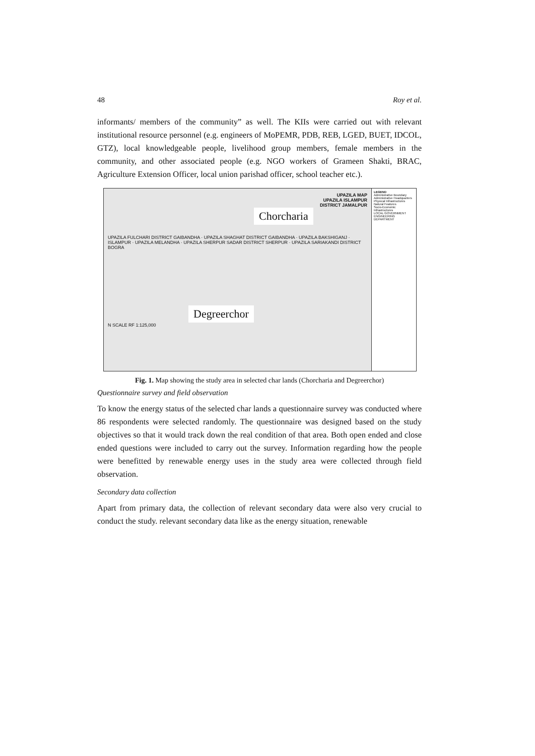48 Roy et al.
informants/ members of the community” as well. The KIIs were carried out with relevant institutional resource personnel (e.g. engineers of MoPEMR, PDB, REB, LGED, BUET, IDCOL, GTZ), local knowledgeable people, livelihood group members, female members in the community, and other associated people (e.g. NGO workers of Grameen Shakti, BRAC, Agriculture Extension Officer, local union parishad officer, school teacher etc.).
UPAZILA MAP
UPAZILA ISLAMPUR
DISTRICT JAMALPUR
Chorcharia
UPAZILA FULCHARI DISTRICT GAIBANDHA · UPAZILA SHAGHAT DISTRICT GAIBANDHA · UPAZILA BAKSHIGANJ · ISLAMPUR · UPAZILA MELANDHA · UPAZILA SHERPUR SADAR DISTRICT SHERPUR · UPAZILA SARIAKANDI DISTRICT BOGRA
Degreerchor
N SCALE RF 1:125,000
LEGEND
Administrative Boundary
Administrative Headquarters
Physical Infrastructures
Natural Features
Socio-Economic Infrastructures
LOCAL GOVERNMENT ENGINEERING DEPARTMENT
Fig. 1. Map showing the study area in selected char lands (Chorcharia and Degreerchor)
Questionnaire survey and field observation
To know the energy status of the selected char lands a questionnaire survey was conducted where 86 respondents were selected randomly. The questionnaire was designed based on the study objectives so that it would track down the real condition of that area. Both open ended and close ended questions were included to carry out the survey. Information regarding how the people were benefitted by renewable energy uses in the study area were collected through field observation.
Secondary data collection
Apart from primary data, the collection of relevant secondary data were also very crucial to conduct the study. relevant secondary data like as the energy situation, renewable